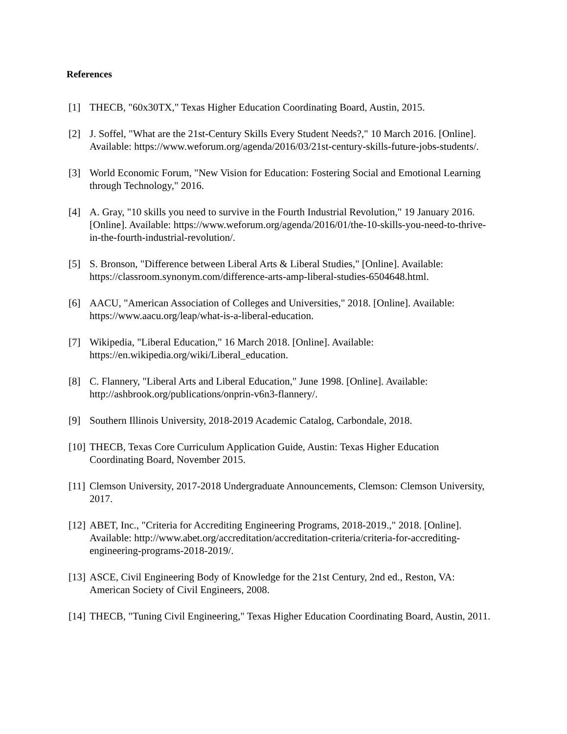References
[1] THECB, "60x30TX," Texas Higher Education Coordinating Board, Austin, 2015.
[2] J. Soffel, "What are the 21st-Century Skills Every Student Needs?," 10 March 2016. [Online]. Available: https://www.weforum.org/agenda/2016/03/21st-century-skills-future-jobs-students/.
[3] World Economic Forum, "New Vision for Education: Fostering Social and Emotional Learning through Technology," 2016.
[4] A. Gray, "10 skills you need to survive in the Fourth Industrial Revolution," 19 January 2016. [Online]. Available: https://www.weforum.org/agenda/2016/01/the-10-skills-you-need-to-thrive-in-the-fourth-industrial-revolution/.
[5] S. Bronson, "Difference between Liberal Arts & Liberal Studies," [Online]. Available: https://classroom.synonym.com/difference-arts-amp-liberal-studies-6504648.html.
[6] AACU, "American Association of Colleges and Universities," 2018. [Online]. Available: https://www.aacu.org/leap/what-is-a-liberal-education.
[7] Wikipedia, "Liberal Education," 16 March 2018. [Online]. Available: https://en.wikipedia.org/wiki/Liberal_education.
[8] C. Flannery, "Liberal Arts and Liberal Education," June 1998. [Online]. Available: http://ashbrook.org/publications/onprin-v6n3-flannery/.
[9] Southern Illinois University, 2018-2019 Academic Catalog, Carbondale, 2018.
[10]
THECB, Texas Core Curriculum Application Guide, Austin: Texas Higher Education Coordinating Board, November 2015.
[11]
Clemson University, 2017-2018 Undergraduate Announcements, Clemson: Clemson University, 2017.
[12]
ABET, Inc., "Criteria for Accrediting Engineering Programs, 2018-2019.," 2018. [Online]. Available: http://www.abet.org/accreditation/accreditation-criteria/criteria-for-accrediting-engineering-programs-2018-2019/.
[13]
ASCE, Civil Engineering Body of Knowledge for the 21st Century, 2nd ed., Reston, VA: American Society of Civil Engineers, 2008.
[14]
THECB, "Tuning Civil Engineering," Texas Higher Education Coordinating Board, Austin, 2011.